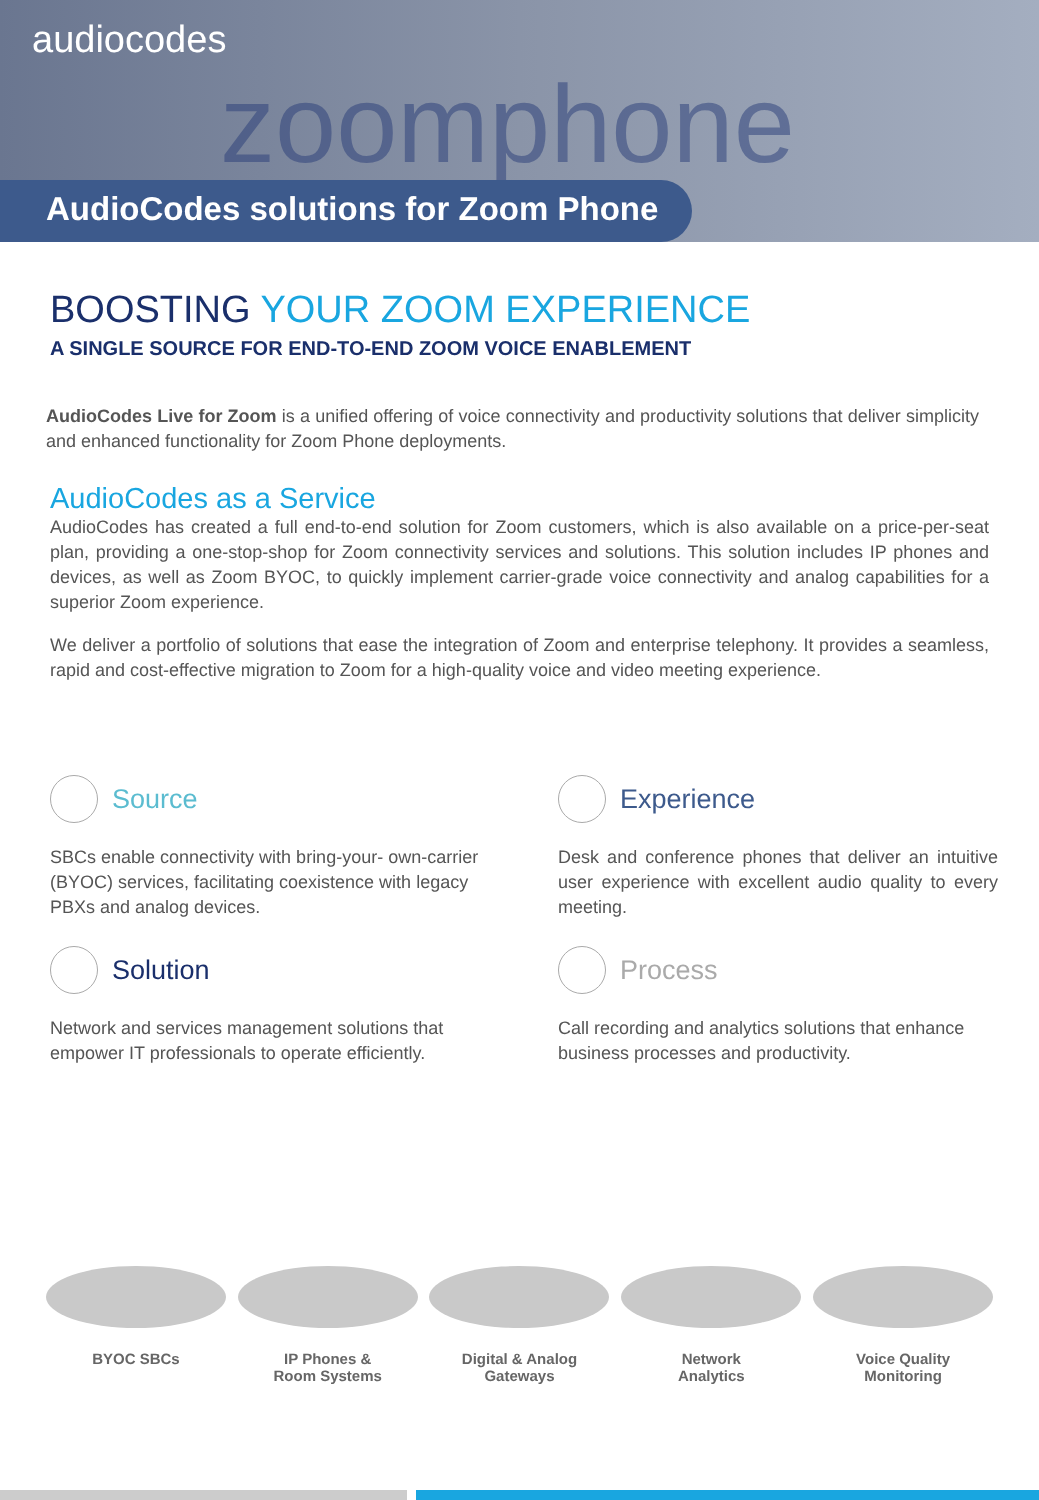audiocodes
zoomphone
AudioCodes solutions for Zoom Phone
BOOSTING YOUR ZOOM EXPERIENCE
A SINGLE SOURCE FOR END-TO-END ZOOM VOICE ENABLEMENT
AudioCodes Live for Zoom is a unified offering of voice connectivity and productivity solutions that deliver simplicity and enhanced functionality for Zoom Phone deployments.
AudioCodes as a Service
AudioCodes has created a full end-to-end solution for Zoom customers, which is also available on a price-per-seat plan, providing a one-stop-shop for Zoom connectivity services and solutions. This solution includes IP phones and devices, as well as Zoom BYOC, to quickly implement carrier-grade voice connectivity and analog capabilities for a superior Zoom experience.
We deliver a portfolio of solutions that ease the integration of Zoom and enterprise telephony. It provides a seamless, rapid and cost-effective migration to Zoom for a high-quality voice and video meeting experience.
Source
SBCs enable connectivity with bring-your- own-carrier (BYOC) services, facilitating coexistence with legacy PBXs and analog devices.
Experience
Desk and conference phones that deliver an intuitive user experience with excellent audio quality to every meeting.
Solution
Network and services management solutions that empower IT professionals to operate efficiently.
Process
Call recording and analytics solutions that enhance business processes and productivity.
BYOC SBCs IP Phones &
Room Systems
Digital & Analog
Gateways
Network
Analytics
Voice Quality
Monitoring